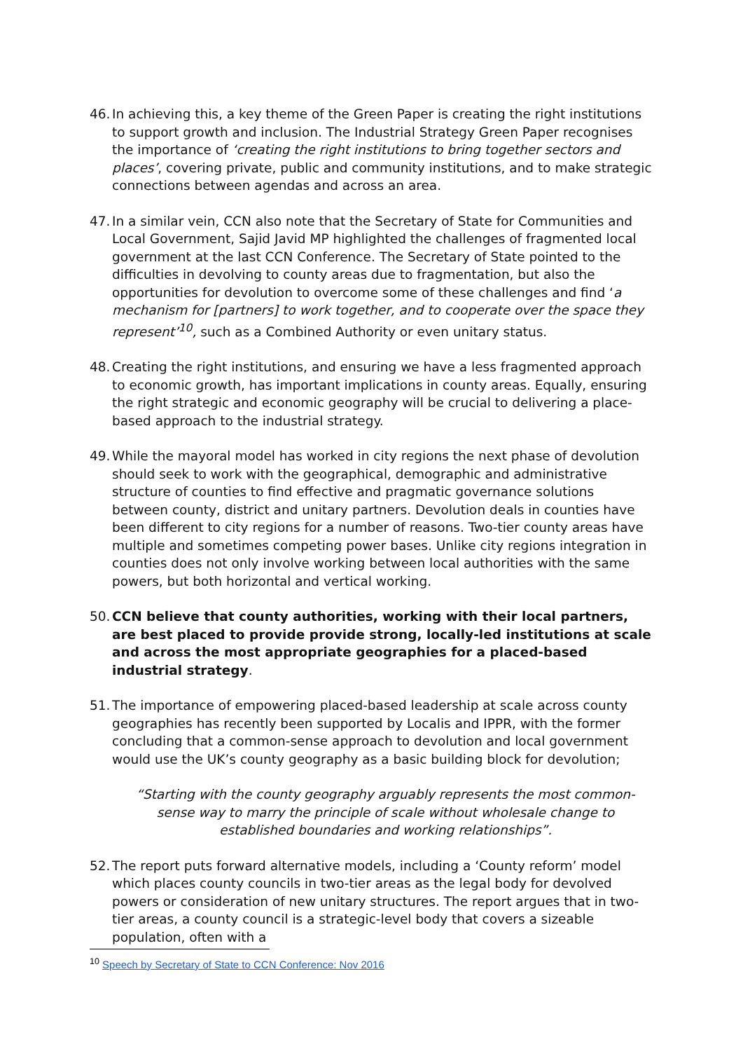46.
In achieving this, a key theme of the Green Paper is creating the right institutions to support growth and inclusion. The Industrial Strategy Green Paper recognises the importance of ‘creating the right institutions to bring together sectors and places’, covering private, public and community institutions, and to make strategic connections between agendas and across an area.
47.
In a similar vein, CCN also note that the Secretary of State for Communities and Local Government, Sajid Javid MP highlighted the challenges of fragmented local government at the last CCN Conference. The Secretary of State pointed to the difficulties in devolving to county areas due to fragmentation, but also the opportunities for devolution to overcome some of these challenges and find ‘a mechanism for [partners] to work together, and to cooperate over the space they represent’<sup>10</sup>, such as a Combined Authority or even unitary status.
48.
Creating the right institutions, and ensuring we have a less fragmented approach to economic growth, has important implications in county areas. Equally, ensuring the right strategic and economic geography will be crucial to delivering a place-based approach to the industrial strategy.
49.
While the mayoral model has worked in city regions the next phase of devolution should seek to work with the geographical, demographic and administrative structure of counties to find effective and pragmatic governance solutions between county, district and unitary partners. Devolution deals in counties have been different to city regions for a number of reasons. Two-tier county areas have multiple and sometimes competing power bases. Unlike city regions integration in counties does not only involve working between local authorities with the same powers, but both horizontal and vertical working.
50.
CCN believe that county authorities, working with their local partners, are best placed to provide provide strong, locally-led institutions at scale and across the most appropriate geographies for a placed-based industrial strategy.
51.
The importance of empowering placed-based leadership at scale across county geographies has recently been supported by Localis and IPPR, with the former concluding that a common-sense approach to devolution and local government would use the UK’s county geography as a basic building block for devolution;
“Starting with the county geography arguably represents the most common-sense way to marry the principle of scale without wholesale change to established boundaries and working relationships”.
52.
The report puts forward alternative models, including a ‘County reform’ model which places county councils in two-tier areas as the legal body for devolved powers or consideration of new unitary structures. The report argues that in two-tier areas, a county council is a strategic-level body that covers a sizeable population, often with a
<sup>10</sup> Speech by Secretary of State to CCN Conference: Nov 2016